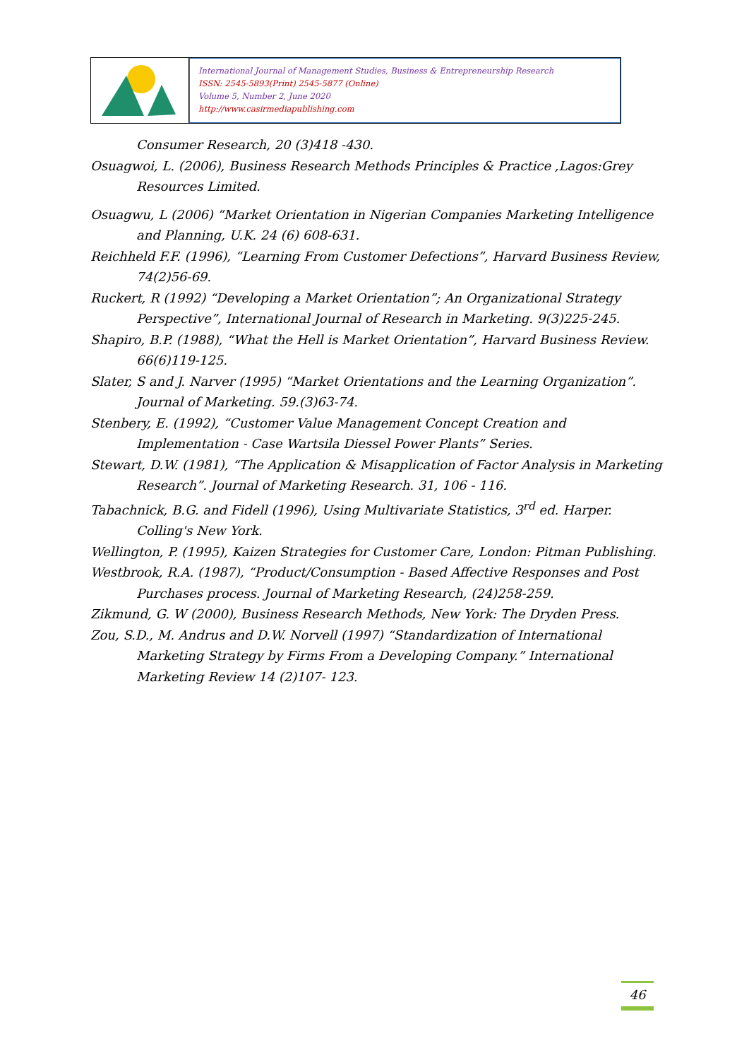International Journal of Management Studies, Business & Entrepreneurship Research
ISSN: 2545-5893(Print) 2545-5877 (Online)
Volume 5, Number 2, June 2020
http://www.casirmediapublishing.com
Consumer Research, 20 (3)418 -430.
Osuagwoi, L. (2006), Business Research Methods Principles & Practice ,Lagos:Grey Resources Limited.
Osuagwu, L (2006) “Market Orientation in Nigerian Companies Marketing Intelligence and Planning, U.K. 24 (6) 608-631.
Reichheld F.F. (1996), “Learning From Customer Defections”, Harvard Business Review, 74(2)56-69.
Ruckert, R (1992) “Developing a Market Orientation”; An Organizational Strategy Perspective”, International Journal of Research in Marketing. 9(3)225-245.
Shapiro, B.P. (1988), “What the Hell is Market Orientation”, Harvard Business Review. 66(6)119-125.
Slater, S and J. Narver (1995) “Market Orientations and the Learning Organization”. Journal of Marketing. 59.(3)63-74.
Stenbery, E. (1992), “Customer Value Management Concept Creation and Implementation - Case Wartsila Diessel Power Plants” Series.
Stewart, D.W. (1981), “The Application & Misapplication of Factor Analysis in Marketing Research”. Journal of Marketing Research. 31, 106 - 116.
Tabachnick, B.G. and Fidell (1996), Using Multivariate Statistics, 3<sup>rd</sup> ed. Harper. Colling's New York.
Wellington, P. (1995), Kaizen Strategies for Customer Care, London: Pitman Publishing.
Westbrook, R.A. (1987), “Product/Consumption - Based Affective Responses and Post Purchases process. Journal of Marketing Research, (24)258-259.
Zikmund, G. W (2000), Business Research Methods, New York: The Dryden Press.
Zou, S.D., M. Andrus and D.W. Norvell (1997) “Standardization of International Marketing Strategy by Firms From a Developing Company.” International Marketing Review 14 (2)107- 123.
46